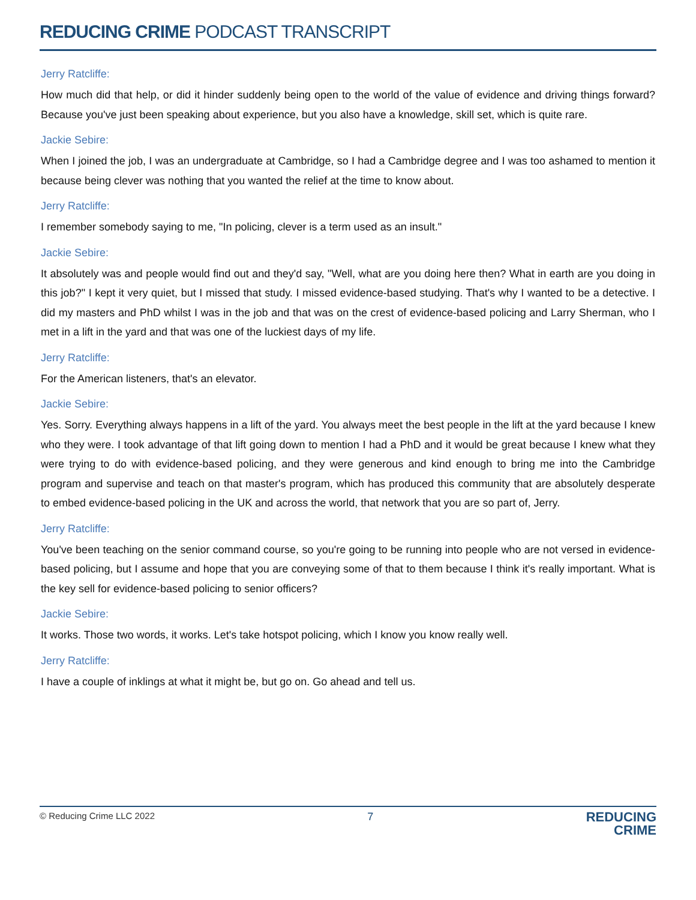REDUCING CRIME PODCAST TRANSCRIPT
Jerry Ratcliffe:
How much did that help, or did it hinder suddenly being open to the world of the value of evidence and driving things forward? Because you've just been speaking about experience, but you also have a knowledge, skill set, which is quite rare.
Jackie Sebire:
When I joined the job, I was an undergraduate at Cambridge, so I had a Cambridge degree and I was too ashamed to mention it because being clever was nothing that you wanted the relief at the time to know about.
Jerry Ratcliffe:
I remember somebody saying to me, "In policing, clever is a term used as an insult."
Jackie Sebire:
It absolutely was and people would find out and they'd say, "Well, what are you doing here then? What in earth are you doing in this job?" I kept it very quiet, but I missed that study. I missed evidence-based studying. That's why I wanted to be a detective. I did my masters and PhD whilst I was in the job and that was on the crest of evidence-based policing and Larry Sherman, who I met in a lift in the yard and that was one of the luckiest days of my life.
Jerry Ratcliffe:
For the American listeners, that's an elevator.
Jackie Sebire:
Yes. Sorry. Everything always happens in a lift of the yard. You always meet the best people in the lift at the yard because I knew who they were. I took advantage of that lift going down to mention I had a PhD and it would be great because I knew what they were trying to do with evidence-based policing, and they were generous and kind enough to bring me into the Cambridge program and supervise and teach on that master's program, which has produced this community that are absolutely desperate to embed evidence-based policing in the UK and across the world, that network that you are so part of, Jerry.
Jerry Ratcliffe:
You've been teaching on the senior command course, so you're going to be running into people who are not versed in evidence-based policing, but I assume and hope that you are conveying some of that to them because I think it's really important. What is the key sell for evidence-based policing to senior officers?
Jackie Sebire:
It works. Those two words, it works. Let's take hotspot policing, which I know you know really well.
Jerry Ratcliffe:
I have a couple of inklings at what it might be, but go on. Go ahead and tell us.
© Reducing Crime LLC 2022 7
REDUCING
CRIME